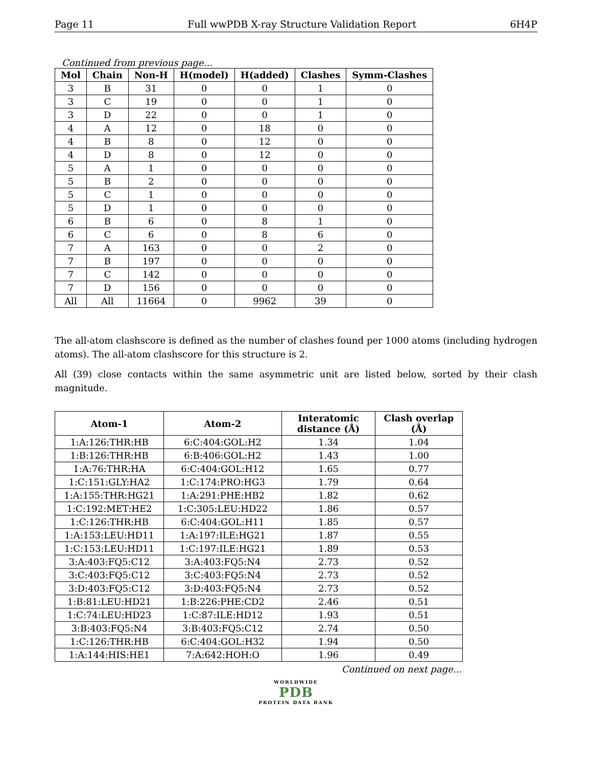Page 11 Full wwPDB X-ray Structure Validation Report 6H4P
Continued from previous page...
| Mol | Chain | Non-H | H(model) | H(added) | Clashes | Symm-Clashes |
| --- | --- | --- | --- | --- | --- | --- |
| 3 | B | 31 | 0 | 0 | 1 | 0 |
| 3 | C | 19 | 0 | 0 | 1 | 0 |
| 3 | D | 22 | 0 | 0 | 1 | 0 |
| 4 | A | 12 | 0 | 18 | 0 | 0 |
| 4 | B | 8 | 0 | 12 | 0 | 0 |
| 4 | D | 8 | 0 | 12 | 0 | 0 |
| 5 | A | 1 | 0 | 0 | 0 | 0 |
| 5 | B | 2 | 0 | 0 | 0 | 0 |
| 5 | C | 1 | 0 | 0 | 0 | 0 |
| 5 | D | 1 | 0 | 0 | 0 | 0 |
| 6 | B | 6 | 0 | 8 | 1 | 0 |
| 6 | C | 6 | 0 | 8 | 6 | 0 |
| 7 | A | 163 | 0 | 0 | 2 | 0 |
| 7 | B | 197 | 0 | 0 | 0 | 0 |
| 7 | C | 142 | 0 | 0 | 0 | 0 |
| 7 | D | 156 | 0 | 0 | 0 | 0 |
| All | All | 11664 | 0 | 9962 | 39 | 0 |
The all-atom clashscore is defined as the number of clashes found per 1000 atoms (including hydrogen atoms). The all-atom clashscore for this structure is 2.
All (39) close contacts within the same asymmetric unit are listed below, sorted by their clash magnitude.
| Atom-1 | Atom-2 | Interatomic distance (Å) | Clash overlap (Å) |
| --- | --- | --- | --- |
| 1:A:126:THR:HB | 6:C:404:GOL:H2 | 1.34 | 1.04 |
| 1:B:126:THR:HB | 6:B:406:GOL:H2 | 1.43 | 1.00 |
| 1:A:76:THR:HA | 6:C:404:GOL:H12 | 1.65 | 0.77 |
| 1:C:151:GLY:HA2 | 1:C:174:PRO:HG3 | 1.79 | 0.64 |
| 1:A:155:THR:HG21 | 1:A:291:PHE:HB2 | 1.82 | 0.62 |
| 1:C:192:MET:HE2 | 1:C:305:LEU:HD22 | 1.86 | 0.57 |
| 1:C:126:THR:HB | 6:C:404:GOL:H11 | 1.85 | 0.57 |
| 1:A:153:LEU:HD11 | 1:A:197:ILE:HG21 | 1.87 | 0.55 |
| 1:C:153:LEU:HD11 | 1:C:197:ILE:HG21 | 1.89 | 0.53 |
| 3:A:403:FQ5:C12 | 3:A:403:FQ5:N4 | 2.73 | 0.52 |
| 3:C:403:FQ5:C12 | 3:C:403:FQ5:N4 | 2.73 | 0.52 |
| 3:D:403:FQ5:C12 | 3:D:403:FQ5:N4 | 2.73 | 0.52 |
| 1:B:81:LEU:HD21 | 1:B:226:PHE:CD2 | 2.46 | 0.51 |
| 1:C:74:LEU:HD23 | 1:C:87:ILE:HD12 | 1.93 | 0.51 |
| 3:B:403:FQ5:N4 | 3:B:403:FQ5:C12 | 2.74 | 0.50 |
| 1:C:126:THR:HB | 6:C:404:GOL:H32 | 1.94 | 0.50 |
| 1:A:144:HIS:HE1 | 7:A:642:HOH:O | 1.96 | 0.49 |
Continued on next page...
WORLDWIDE
PDB
PROTEIN DATA BANK